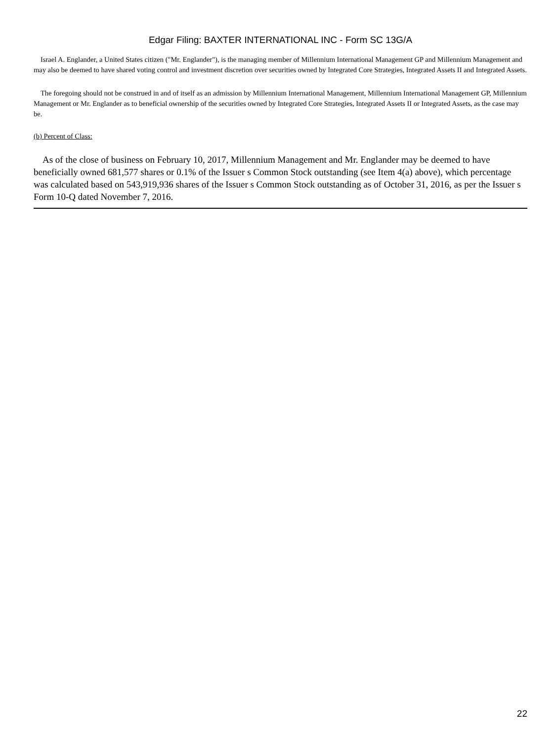Edgar Filing: BAXTER INTERNATIONAL INC - Form SC 13G/A
Israel A. Englander, a United States citizen ("Mr. Englander"), is the managing member of Millennium International Management GP and Millennium Management and may also be deemed to have shared voting control and investment discretion over securities owned by Integrated Core Strategies, Integrated Assets II and Integrated Assets.
The foregoing should not be construed in and of itself as an admission by Millennium International Management, Millennium International Management GP, Millennium Management or Mr. Englander as to beneficial ownership of the securities owned by Integrated Core Strategies, Integrated Assets II or Integrated Assets, as the case may be.
(b) Percent of Class:
As of the close of business on February 10, 2017, Millennium Management and Mr. Englander may be deemed to have beneficially owned 681,577 shares or 0.1% of the Issuer s Common Stock outstanding (see Item 4(a) above), which percentage was calculated based on 543,919,936 shares of the Issuer s Common Stock outstanding as of October 31, 2016, as per the Issuer s Form 10-Q dated November 7, 2016.
22